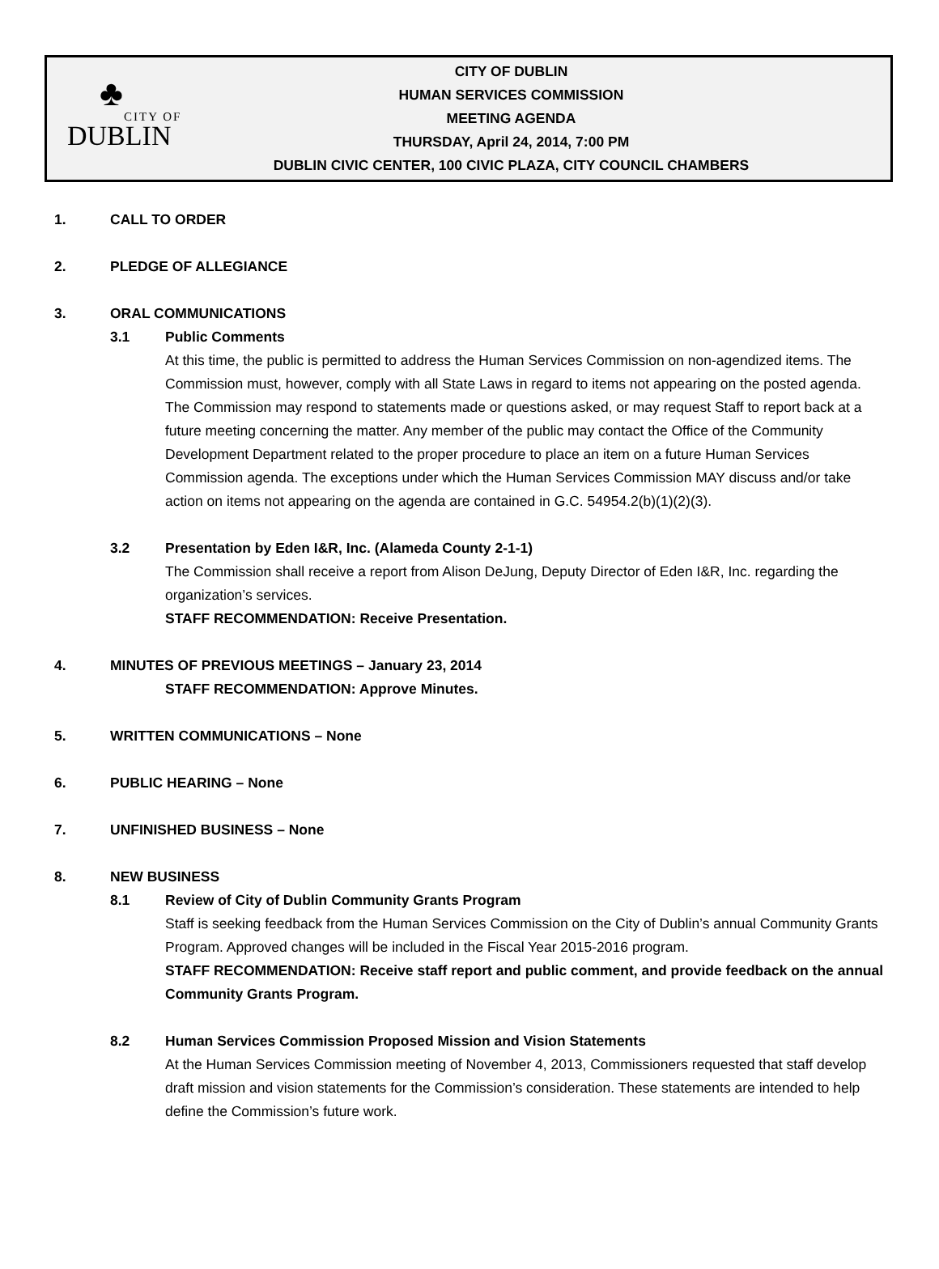♣
CITY OF
DUBLIN
CITY OF DUBLIN
HUMAN SERVICES COMMISSION
MEETING AGENDA
THURSDAY, April 24, 2014, 7:00 PM
DUBLIN CIVIC CENTER, 100 CIVIC PLAZA, CITY COUNCIL CHAMBERS
1. CALL TO ORDER
2. PLEDGE OF ALLEGIANCE
3. ORAL COMMUNICATIONS
3.1 Public Comments
At this time, the public is permitted to address the Human Services Commission on non-agendized items. The Commission must, however, comply with all State Laws in regard to items not appearing on the posted agenda. The Commission may respond to statements made or questions asked, or may request Staff to report back at a future meeting concerning the matter. Any member of the public may contact the Office of the Community Development Department related to the proper procedure to place an item on a future Human Services Commission agenda. The exceptions under which the Human Services Commission MAY discuss and/or take action on items not appearing on the agenda are contained in G.C. 54954.2(b)(1)(2)(3).
3.2 Presentation by Eden I&R, Inc. (Alameda County 2-1-1)
The Commission shall receive a report from Alison DeJung, Deputy Director of Eden I&R, Inc. regarding the organization’s services.
STAFF RECOMMENDATION: Receive Presentation.
4. MINUTES OF PREVIOUS MEETINGS – January 23, 2014
STAFF RECOMMENDATION: Approve Minutes.
5. WRITTEN COMMUNICATIONS – None
6. PUBLIC HEARING – None
7. UNFINISHED BUSINESS – None
8. NEW BUSINESS
8.1 Review of City of Dublin Community Grants Program
Staff is seeking feedback from the Human Services Commission on the City of Dublin’s annual Community Grants Program. Approved changes will be included in the Fiscal Year 2015-2016 program.
STAFF RECOMMENDATION: Receive staff report and public comment, and provide feedback on the annual Community Grants Program.
8.2 Human Services Commission Proposed Mission and Vision Statements
At the Human Services Commission meeting of November 4, 2013, Commissioners requested that staff develop draft mission and vision statements for the Commission’s consideration. These statements are intended to help define the Commission’s future work.